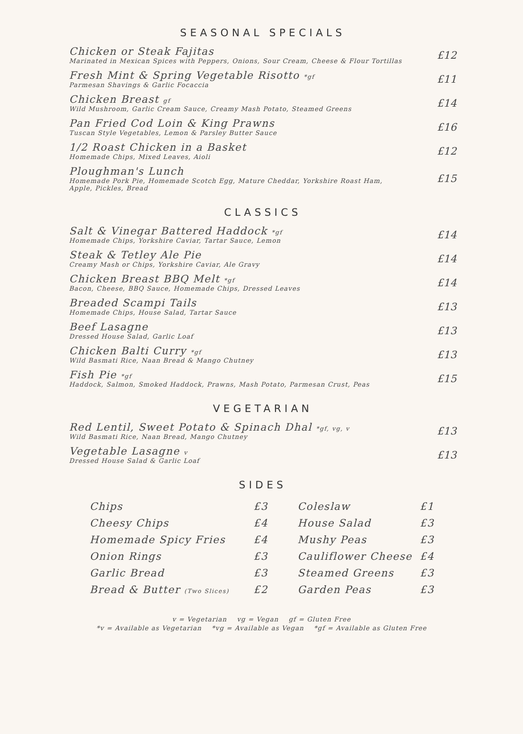SEASONAL SPECIALS
Chicken or Steak Fajitas
Marinated in Mexican Spices with Peppers, Onions, Sour Cream, Cheese & Flour Tortillas
£12
Fresh Mint & Spring Vegetable Risotto *gf
Parmesan Shavings & Garlic Focaccia
£11
Chicken Breast gf
Wild Mushroom, Garlic Cream Sauce, Creamy Mash Potato, Steamed Greens
£14
Pan Fried Cod Loin & King Prawns
Tuscan Style Vegetables, Lemon & Parsley Butter Sauce
£16
1/2 Roast Chicken in a Basket
Homemade Chips, Mixed Leaves, Aioli
£12
Ploughman's Lunch
Homemade Pork Pie, Homemade Scotch Egg, Mature Cheddar, Yorkshire Roast Ham,
Apple, Pickles, Bread
£15
CLASSICS
Salt & Vinegar Battered Haddock *gf
Homemade Chips, Yorkshire Caviar, Tartar Sauce, Lemon
£14
Steak & Tetley Ale Pie
Creamy Mash or Chips, Yorkshire Caviar, Ale Gravy
£14
Chicken Breast BBQ Melt *gf
Bacon, Cheese, BBQ Sauce, Homemade Chips, Dressed Leaves
£14
Breaded Scampi Tails
Homemade Chips, House Salad, Tartar Sauce
£13
Beef Lasagne
Dressed House Salad, Garlic Loaf
£13
Chicken Balti Curry *gf
Wild Basmati Rice, Naan Bread & Mango Chutney
£13
Fish Pie *gf
Haddock, Salmon, Smoked Haddock, Prawns, Mash Potato, Parmesan Crust, Peas
£15
VEGETARIAN
Red Lentil, Sweet Potato & Spinach Dhal *gf, vg, v
Wild Basmati Rice, Naan Bread, Mango Chutney
£13
Vegetable Lasagne v
Dressed House Salad & Garlic Loaf
£13
SIDES
Chips £3 Cheesy Chips £4 Homemade Spicy Fries £4 Onion Rings £3 Garlic Bread £3 Bread & Butter (Two Slices) £2
Coleslaw £1 House Salad £3 Mushy Peas £3 Cauliflower Cheese £4 Steamed Greens £3 Garden Peas £3
v = Vegetarian vg = Vegan gf = Gluten Free
*v = Available as Vegetarian *vg = Available as Vegan *gf = Available as Gluten Free